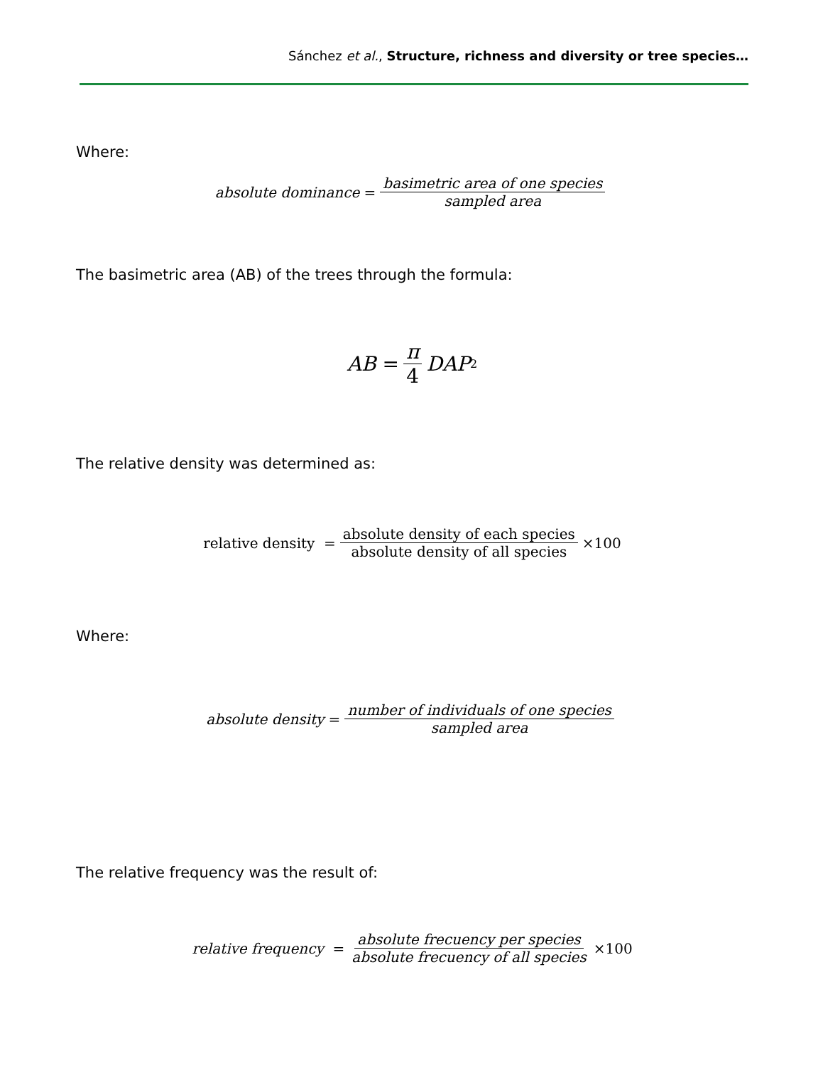Sánchez et al., Structure, richness and diversity or tree species…
Where:
absolute dominance = basimetric area of one species sampled area
The basimetric area (AB) of the trees through the formula:
AB = π 4 DAP<sup>2</sup>
The relative density was determined as:
relative density = absolute density of each species absolute density of all species ×100
Where:
absolute density = number of individuals of one species sampled area
The relative frequency was the result of:
relative frequency = absolute frecuency per species absolute frecuency of all species ×100